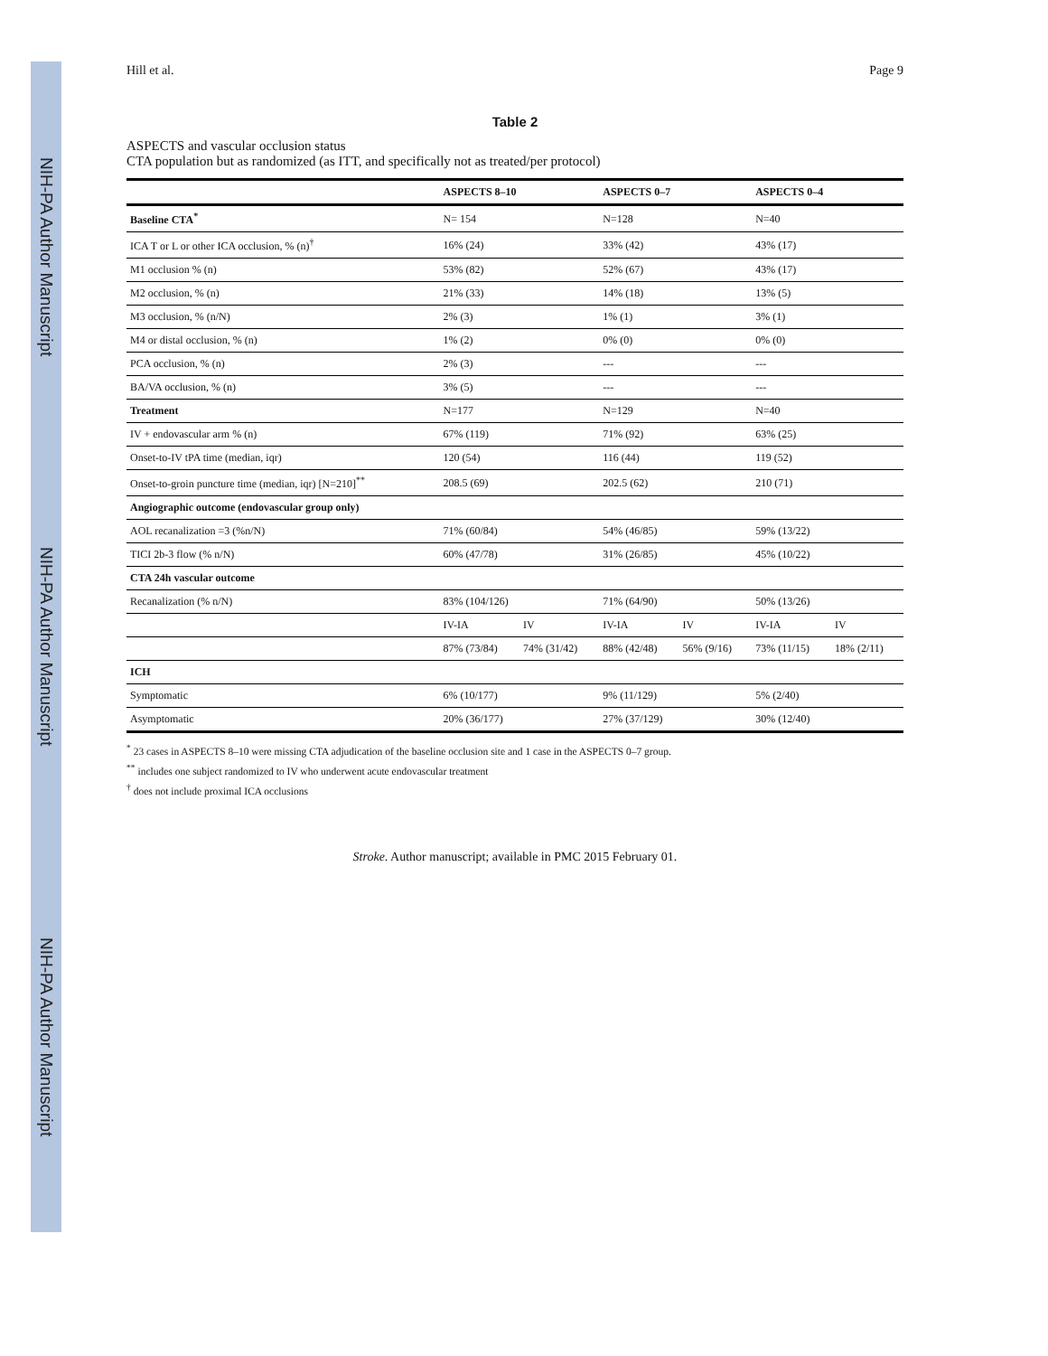NIH-PA Author Manuscript
NIH-PA Author Manuscript
NIH-PA Author Manuscript
Hill et al. Page 9
Table 2
ASPECTS and vascular occlusion status
CTA population but as randomized (as ITT, and specifically not as treated/per protocol)
| | ASPECTS 8–10 | | ASPECTS 0–7 | | ASPECTS 0–4 | |
| --- | --- | --- | --- | --- | --- | --- |
| Baseline CTA<sup>*</sup> | N= 154 | | N=128 | | N=40 | |
| ICA T or L or other ICA occlusion, % (n)<sup>†</sup> | 16% (24) | | 33% (42) | | 43% (17) | |
| M1 occlusion % (n) | 53% (82) | | 52% (67) | | 43% (17) | |
| M2 occlusion, % (n) | 21% (33) | | 14% (18) | | 13% (5) | |
| M3 occlusion, % (n/N) | 2% (3) | | 1% (1) | | 3% (1) | |
| M4 or distal occlusion, % (n) | 1% (2) | | 0% (0) | | 0% (0) | |
| PCA occlusion, % (n) | 2% (3) | | --- | | --- | |
| BA/VA occlusion, % (n) | 3% (5) | | --- | | --- | |
| Treatment | N=177 | | N=129 | | N=40 | |
| IV + endovascular arm % (n) | 67% (119) | | 71% (92) | | 63% (25) | |
| Onset-to-IV tPA time (median, iqr) | 120 (54) | | 116 (44) | | 119 (52) | |
| Onset-to-groin puncture time (median, iqr) [N=210]<sup>**</sup> | 208.5 (69) | | 202.5 (62) | | 210 (71) | |
| Angiographic outcome (endovascular group only) | | | | | | |
| AOL recanalization =3 (%n/N) | 71% (60/84) | | 54% (46/85) | | 59% (13/22) | |
| TICI 2b-3 flow (% n/N) | 60% (47/78) | | 31% (26/85) | | 45% (10/22) | |
| CTA 24h vascular outcome | | | | | | |
| Recanalization (% n/N) | 83% (104/126) | | 71% (64/90) | | 50% (13/26) | |
| | IV-IA | IV | IV-IA | IV | IV-IA | IV |
| | 87% (73/84) | 74% (31/42) | 88% (42/48) | 56% (9/16) | 73% (11/15) | 18% (2/11) |
| ICH | | | | | | |
| Symptomatic | 6% (10/177) | | 9% (11/129) | | 5% (2/40) | |
| Asymptomatic | 20% (36/177) | | 27% (37/129) | | 30% (12/40) | |
<sup>*</sup> 23 cases in ASPECTS 8–10 were missing CTA adjudication of the baseline occlusion site and 1 case in the ASPECTS 0–7 group.
<sup>**</sup> includes one subject randomized to IV who underwent acute endovascular treatment
<sup>†</sup> does not include proximal ICA occlusions
Stroke. Author manuscript; available in PMC 2015 February 01.